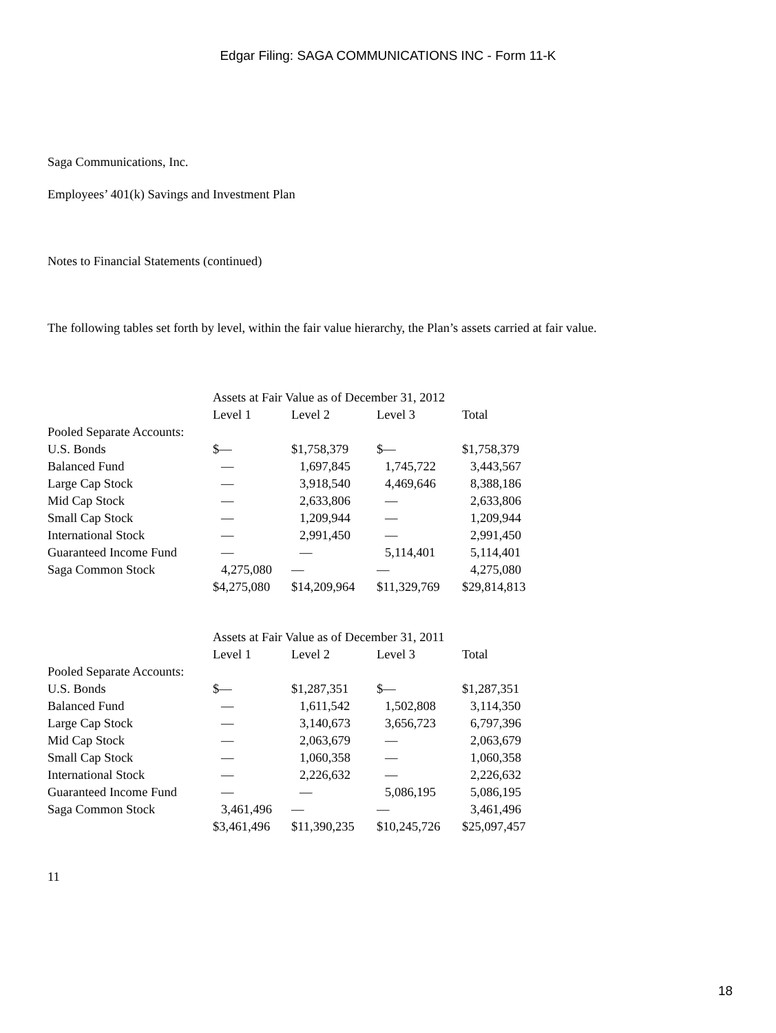Edgar Filing: SAGA COMMUNICATIONS INC - Form 11-K
Saga Communications, Inc.
Employees’ 401(k) Savings and Investment Plan
Notes to Financial Statements (continued)
The following tables set forth by level, within the fair value hierarchy, the Plan’s assets carried at fair value.
| | Assets at Fair Value as of December 31, 2012 | | | |
| --- | --- | --- | --- | --- |
| | Level 1 | Level 2 | Level 3 | Total |
| Pooled Separate Accounts: | | | | |
| U.S. Bonds | $— | $1,758,379 | $— | $1,758,379 |
| Balanced Fund | — | 1,697,845 | 1,745,722 | 3,443,567 |
| Large Cap Stock | — | 3,918,540 | 4,469,646 | 8,388,186 |
| Mid Cap Stock | — | 2,633,806 | — | 2,633,806 |
| Small Cap Stock | — | 1,209,944 | — | 1,209,944 |
| International Stock | — | 2,991,450 | — | 2,991,450 |
| Guaranteed Income Fund | — | — | 5,114,401 | 5,114,401 |
| Saga Common Stock | 4,275,080 | — | — | 4,275,080 |
| | $4,275,080 | $14,209,964 | $11,329,769 | $29,814,813 |
| | Assets at Fair Value as of December 31, 2011 | | | |
| --- | --- | --- | --- | --- |
| | Level 1 | Level 2 | Level 3 | Total |
| Pooled Separate Accounts: | | | | |
| U.S. Bonds | $— | $1,287,351 | $— | $1,287,351 |
| Balanced Fund | — | 1,611,542 | 1,502,808 | 3,114,350 |
| Large Cap Stock | — | 3,140,673 | 3,656,723 | 6,797,396 |
| Mid Cap Stock | — | 2,063,679 | — | 2,063,679 |
| Small Cap Stock | — | 1,060,358 | — | 1,060,358 |
| International Stock | — | 2,226,632 | — | 2,226,632 |
| Guaranteed Income Fund | — | — | 5,086,195 | 5,086,195 |
| Saga Common Stock | 3,461,496 | — | — | 3,461,496 |
| | $3,461,496 | $11,390,235 | $10,245,726 | $25,097,457 |
11
18